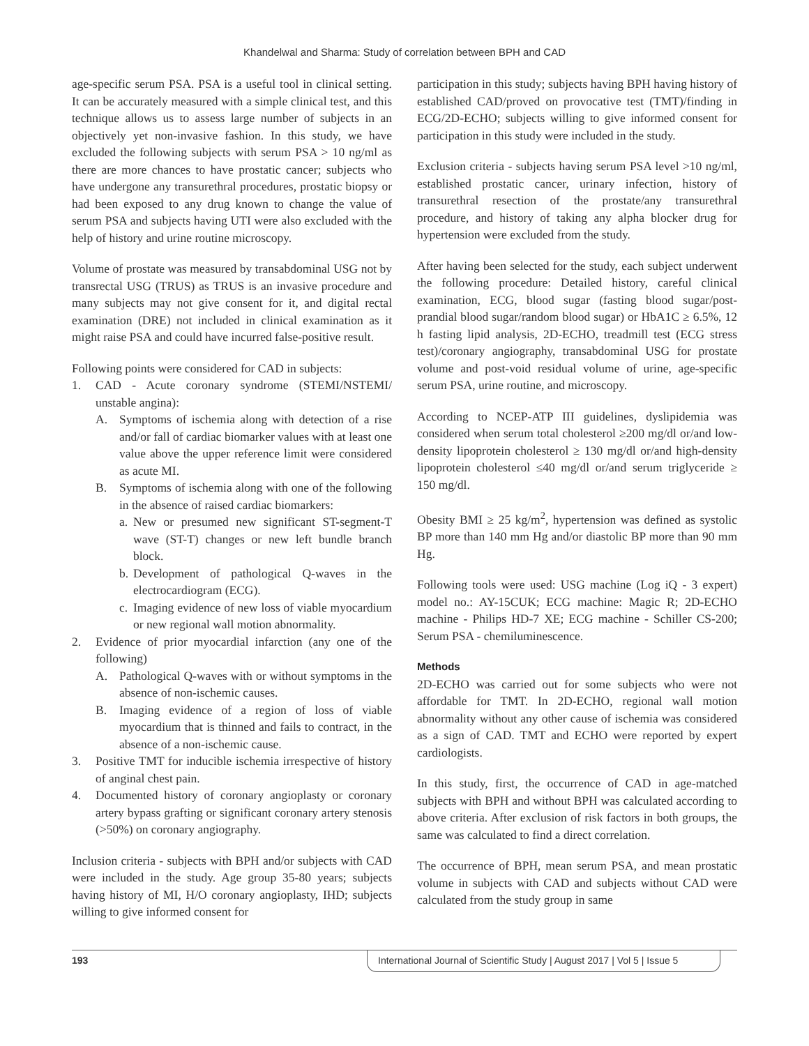Khandelwal and Sharma: Study of correlation between BPH and CAD
age-specific serum PSA. PSA is a useful tool in clinical setting. It can be accurately measured with a simple clinical test, and this technique allows us to assess large number of subjects in an objectively yet non-invasive fashion. In this study, we have excluded the following subjects with serum PSA > 10 ng/ml as there are more chances to have prostatic cancer; subjects who have undergone any transurethral procedures, prostatic biopsy or had been exposed to any drug known to change the value of serum PSA and subjects having UTI were also excluded with the help of history and urine routine microscopy.
Volume of prostate was measured by transabdominal USG not by transrectal USG (TRUS) as TRUS is an invasive procedure and many subjects may not give consent for it, and digital rectal examination (DRE) not included in clinical examination as it might raise PSA and could have incurred false-positive result.
Following points were considered for CAD in subjects:
1. CAD - Acute coronary syndrome (STEMI/NSTEMI/ unstable angina):
A. Symptoms of ischemia along with detection of a rise and/or fall of cardiac biomarker values with at least one value above the upper reference limit were considered as acute MI.
B. Symptoms of ischemia along with one of the following in the absence of raised cardiac biomarkers:
a. New or presumed new significant ST-segment-T wave (ST-T) changes or new left bundle branch block.
b. Development of pathological Q-waves in the electrocardiogram (ECG).
c. Imaging evidence of new loss of viable myocardium or new regional wall motion abnormality.
2. Evidence of prior myocardial infarction (any one of the following)
A. Pathological Q-waves with or without symptoms in the absence of non-ischemic causes.
B. Imaging evidence of a region of loss of viable myocardium that is thinned and fails to contract, in the absence of a non-ischemic cause.
3. Positive TMT for inducible ischemia irrespective of history of anginal chest pain.
4. Documented history of coronary angioplasty or coronary artery bypass grafting or significant coronary artery stenosis (>50%) on coronary angiography.
Inclusion criteria - subjects with BPH and/or subjects with CAD were included in the study. Age group 35-80 years; subjects having history of MI, H/O coronary angioplasty, IHD; subjects willing to give informed consent for
participation in this study; subjects having BPH having history of established CAD/proved on provocative test (TMT)/finding in ECG/2D-ECHO; subjects willing to give informed consent for participation in this study were included in the study.
Exclusion criteria - subjects having serum PSA level >10 ng/ml, established prostatic cancer, urinary infection, history of transurethral resection of the prostate/any transurethral procedure, and history of taking any alpha blocker drug for hypertension were excluded from the study.
After having been selected for the study, each subject underwent the following procedure: Detailed history, careful clinical examination, ECG, blood sugar (fasting blood sugar/post-prandial blood sugar/random blood sugar) or HbA1C ≥ 6.5%, 12 h fasting lipid analysis, 2D-ECHO, treadmill test (ECG stress test)/coronary angiography, transabdominal USG for prostate volume and post-void residual volume of urine, age-specific serum PSA, urine routine, and microscopy.
According to NCEP-ATP III guidelines, dyslipidemia was considered when serum total cholesterol ≥200 mg/dl or/and low-density lipoprotein cholesterol ≥ 130 mg/dl or/and high-density lipoprotein cholesterol ≤40 mg/dl or/and serum triglyceride ≥ 150 mg/dl.
Obesity BMI ≥ 25 kg/m<sup>2</sup>, hypertension was defined as systolic BP more than 140 mm Hg and/or diastolic BP more than 90 mm Hg.
Following tools were used: USG machine (Log iQ - 3 expert) model no.: AY-15CUK; ECG machine: Magic R; 2D-ECHO machine - Philips HD-7 XE; ECG machine - Schiller CS-200; Serum PSA - chemiluminescence.
Methods
2D-ECHO was carried out for some subjects who were not affordable for TMT. In 2D-ECHO, regional wall motion abnormality without any other cause of ischemia was considered as a sign of CAD. TMT and ECHO were reported by expert cardiologists.
In this study, first, the occurrence of CAD in age-matched subjects with BPH and without BPH was calculated according to above criteria. After exclusion of risk factors in both groups, the same was calculated to find a direct correlation.
The occurrence of BPH, mean serum PSA, and mean prostatic volume in subjects with CAD and subjects without CAD were calculated from the study group in same
193 International Journal of Scientific Study | August 2017 | Vol 5 | Issue 5